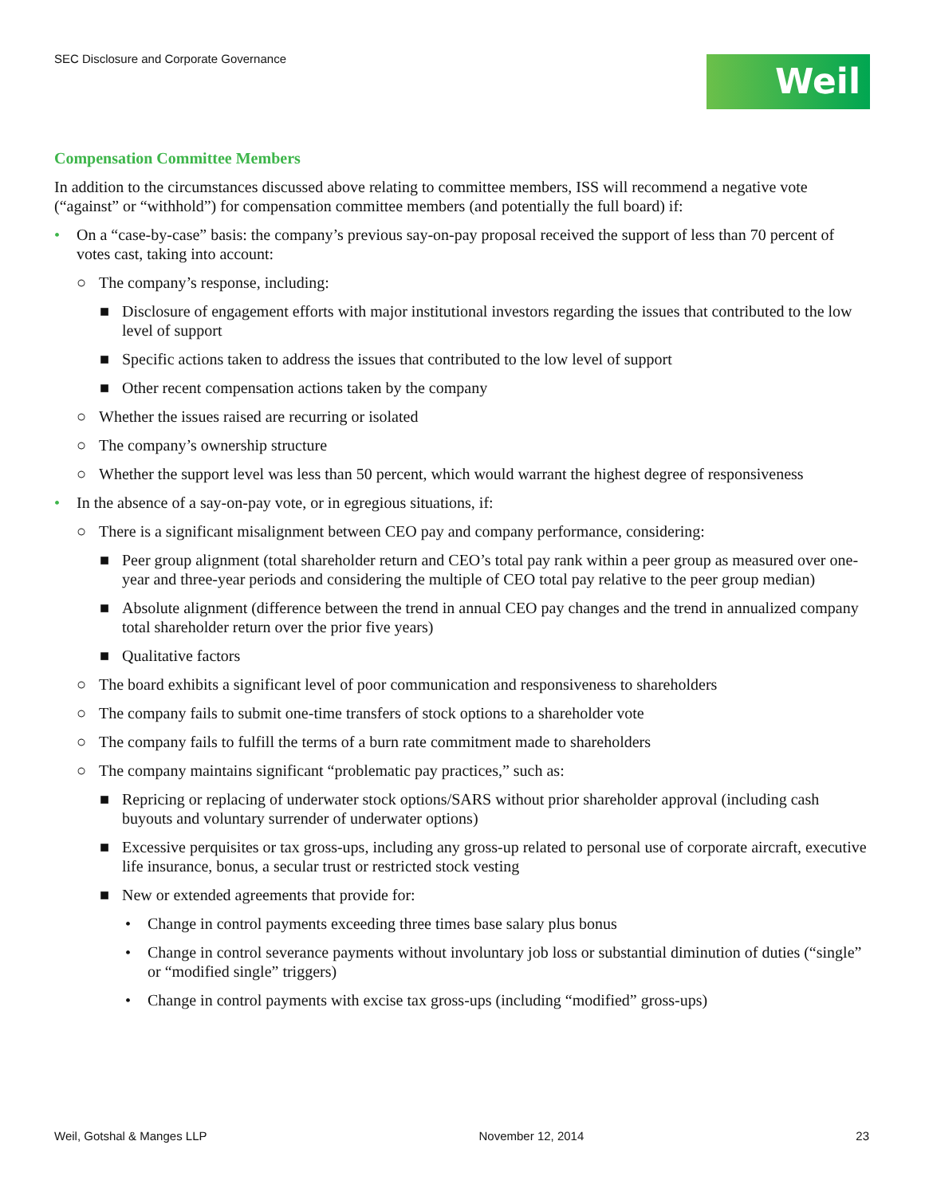SEC Disclosure and Corporate Governance
Weil
Compensation Committee Members
In addition to the circumstances discussed above relating to committee members, ISS will recommend a negative vote (“against” or “withhold”) for compensation committee members (and potentially the full board) if:
• On a “case-by-case” basis: the company’s previous say-on-pay proposal received the support of less than 70 percent of votes cast, taking into account:
○ The company’s response, including:
■ Disclosure of engagement efforts with major institutional investors regarding the issues that contributed to the low level of support
■ Specific actions taken to address the issues that contributed to the low level of support
■ Other recent compensation actions taken by the company
○ Whether the issues raised are recurring or isolated
○ The company’s ownership structure
○ Whether the support level was less than 50 percent, which would warrant the highest degree of responsiveness
• In the absence of a say-on-pay vote, or in egregious situations, if:
○ There is a significant misalignment between CEO pay and company performance, considering:
■ Peer group alignment (total shareholder return and CEO’s total pay rank within a peer group as measured over one-year and three-year periods and considering the multiple of CEO total pay relative to the peer group median)
■ Absolute alignment (difference between the trend in annual CEO pay changes and the trend in annualized company total shareholder return over the prior five years)
■ Qualitative factors
○ The board exhibits a significant level of poor communication and responsiveness to shareholders
○ The company fails to submit one-time transfers of stock options to a shareholder vote
○ The company fails to fulfill the terms of a burn rate commitment made to shareholders
○ The company maintains significant “problematic pay practices,” such as:
■ Repricing or replacing of underwater stock options/SARS without prior shareholder approval (including cash buyouts and voluntary surrender of underwater options)
■ Excessive perquisites or tax gross-ups, including any gross-up related to personal use of corporate aircraft, executive life insurance, bonus, a secular trust or restricted stock vesting
■ New or extended agreements that provide for:
• Change in control payments exceeding three times base salary plus bonus
• Change in control severance payments without involuntary job loss or substantial diminution of duties (“single” or “modified single” triggers)
• Change in control payments with excise tax gross-ups (including “modified” gross-ups)
Weil, Gotshal & Manges LLP November 12, 2014 23